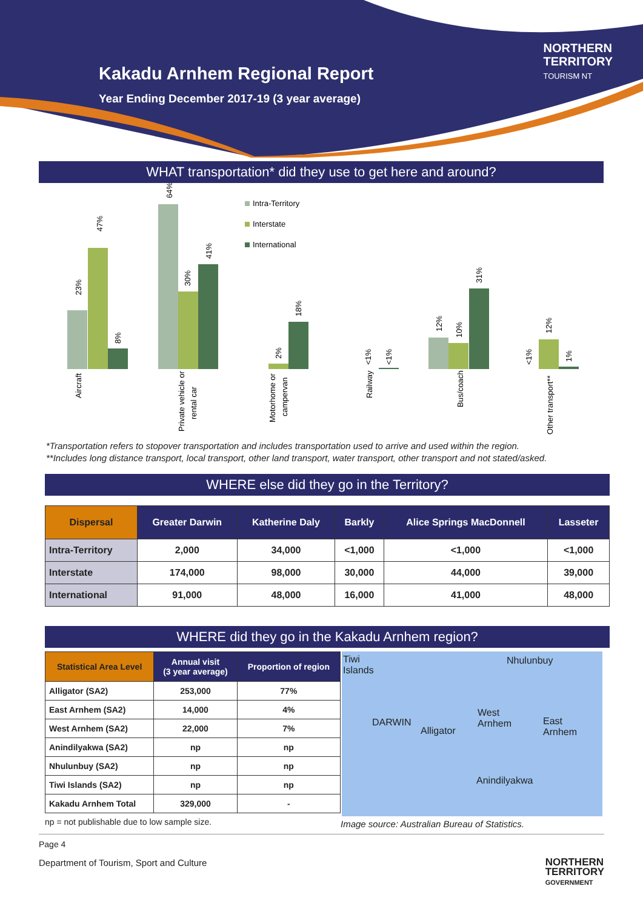Kakadu Arnhem Regional Report
Year Ending December 2017-19 (3 year average)
NORTHERN
TERRITORY
TOURISM NT
WHAT transportation* did they use to get here and around?
Intra-Territory
Interstate
International
Aircraft
47%
23%
8%
64%
30%
41%
Private vehicle or
rental car
2%
18%
Motorhome or
campervan
<1%
<1%
Railway
12%
10%
31%
Bus/coach
<1%
12%
1%
Other transport**
*Transportation refers to stopover transportation and includes transportation used to arrive and used within the region.
**Includes long distance transport, local transport, other land transport, water transport, other transport and not stated/asked.
WHERE else did they go in the Territory?
| Dispersal | Greater Darwin | Katherine Daly | Barkly | Alice Springs MacDonnell | Lasseter |
| --- | --- | --- | --- | --- | --- |
| Intra-Territory | 2,000 | 34,000 | <1,000 | <1,000 | <1,000 |
| Interstate | 174,000 | 98,000 | 30,000 | 44,000 | 39,000 |
| International | 91,000 | 48,000 | 16,000 | 41,000 | 48,000 |
WHERE did they go in the Kakadu Arnhem region?
| Statistical Area Level | Annual visit (3 year average) | Proportion of region |
| --- | --- | --- |
| Alligator (SA2) | 253,000 | 77% |
| East Arnhem (SA2) | 14,000 | 4% |
| West Arnhem (SA2) | 22,000 | 7% |
| Anindilyakwa (SA2) | np | np |
| Nhulunbuy (SA2) | np | np |
| Tiwi Islands (SA2) | np | np |
| Kakadu Arnhem Total | 329,000 | - |
np = not publishable due to low sample size.
Tiwi
Islands
Nhulunbuy
DARWIN
Alligator
West
Arnhem
East
Arnhem
Anindilyakwa
Image source: Australian Bureau of Statistics.
Page 4
Department of Tourism, Sport and Culture
NORTHERN
TERRITORY
GOVERNMENT